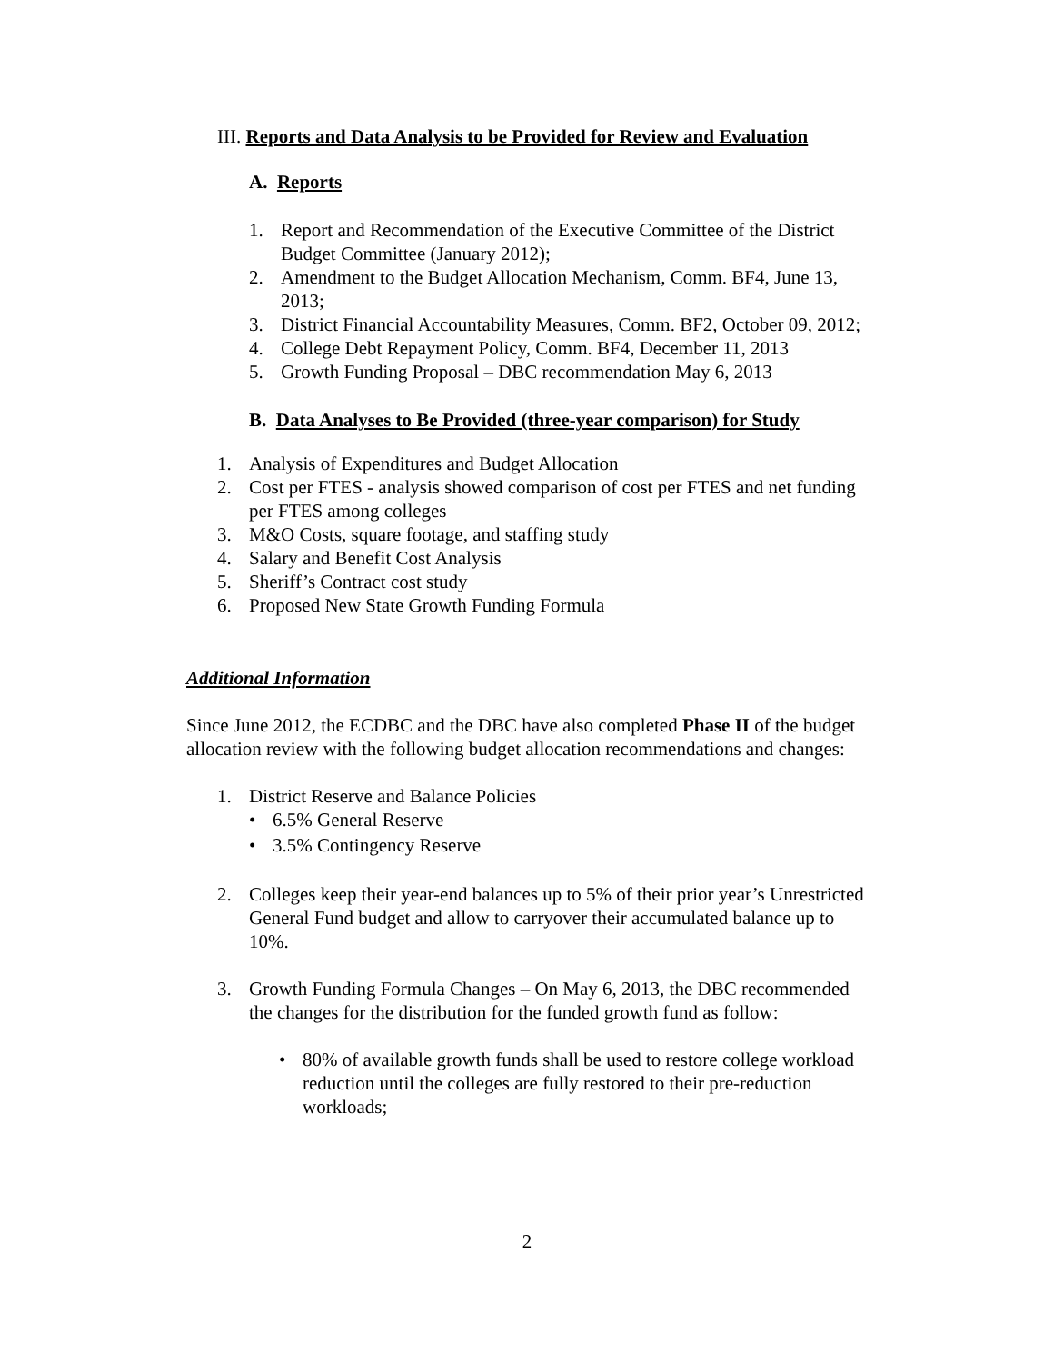III. Reports and Data Analysis to be Provided for Review and Evaluation
A. Reports
1. Report and Recommendation of the Executive Committee of the District Budget Committee (January 2012);
2. Amendment to the Budget Allocation Mechanism, Comm. BF4, June 13, 2013;
3. District Financial Accountability Measures, Comm. BF2, October 09, 2012;
4. College Debt Repayment Policy, Comm. BF4, December 11, 2013
5. Growth Funding Proposal – DBC recommendation May 6, 2013
B. Data Analyses to Be Provided (three-year comparison) for Study
1. Analysis of Expenditures and Budget Allocation
2. Cost per FTES - analysis showed comparison of cost per FTES and net funding per FTES among colleges
3. M&O Costs, square footage, and staffing study
4. Salary and Benefit Cost Analysis
5. Sheriff’s Contract cost study
6. Proposed New State Growth Funding Formula
Additional Information
Since June 2012, the ECDBC and the DBC have also completed Phase II of the budget allocation review with the following budget allocation recommendations and changes:
1. District Reserve and Balance Policies
• 6.5% General Reserve
• 3.5% Contingency Reserve
2. Colleges keep their year-end balances up to 5% of their prior year’s Unrestricted General Fund budget and allow to carryover their accumulated balance up to 10%.
3. Growth Funding Formula Changes – On May 6, 2013, the DBC recommended the changes for the distribution for the funded growth fund as follow:
• 80% of available growth funds shall be used to restore college workload reduction until the colleges are fully restored to their pre-reduction workloads;
2